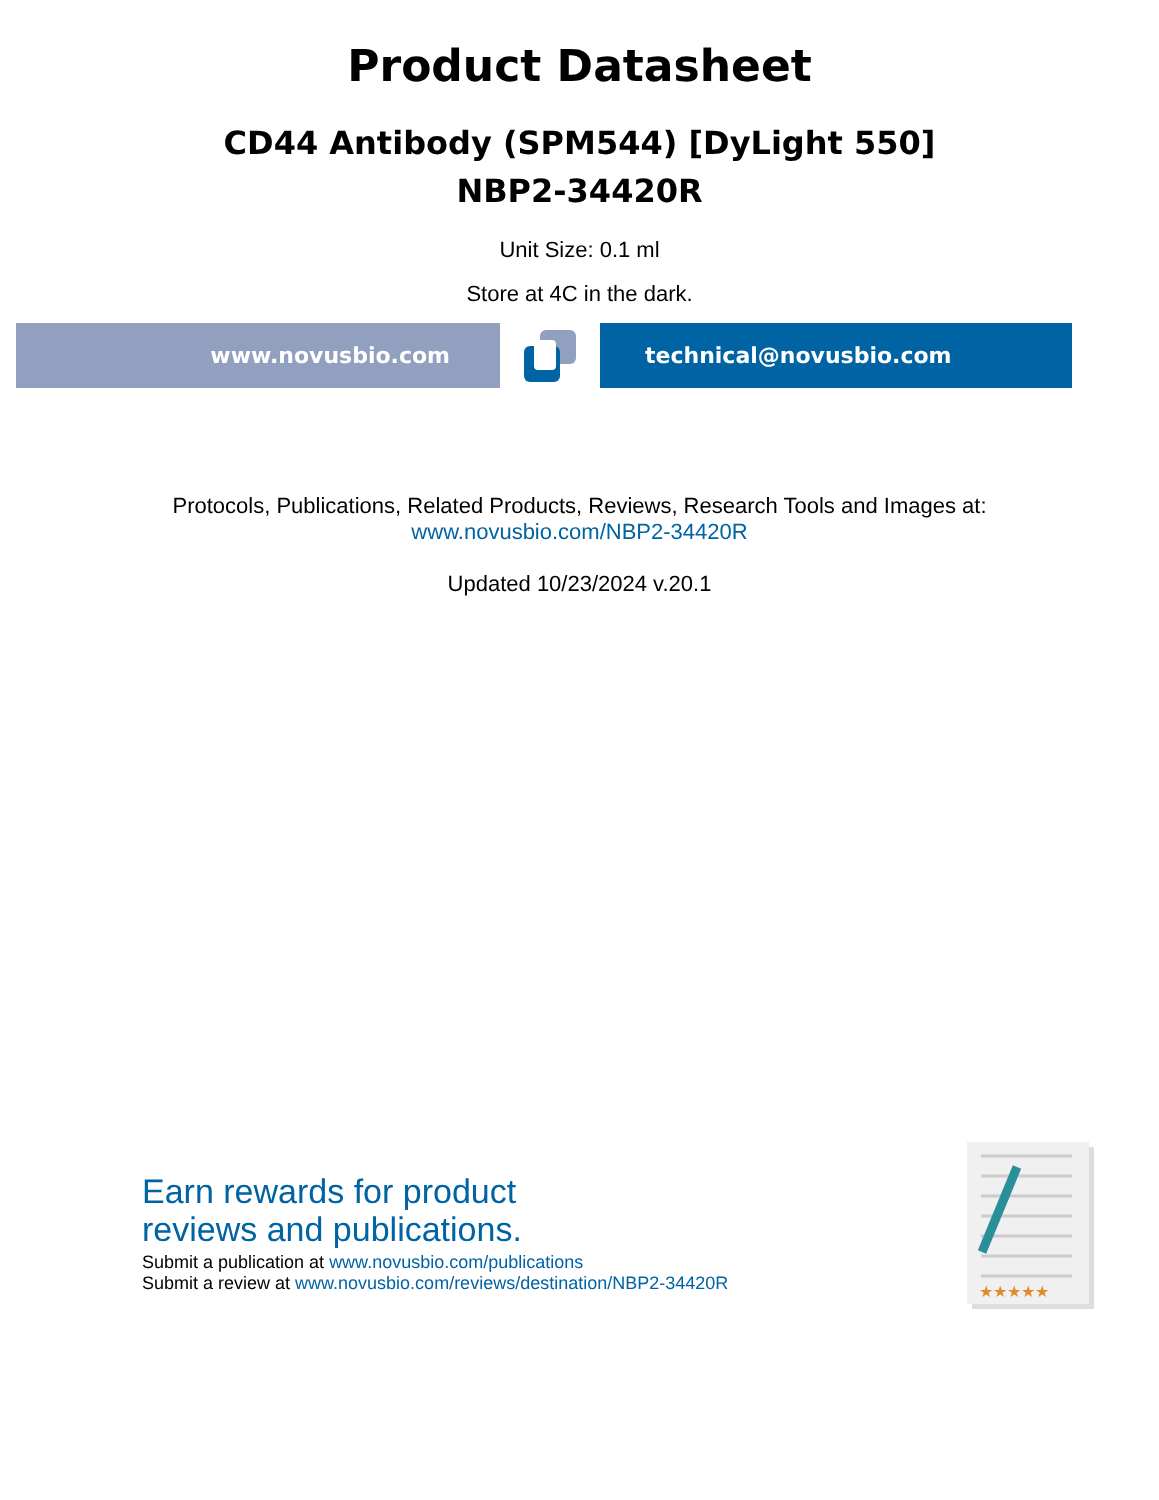Product Datasheet
CD44 Antibody (SPM544) [DyLight 550]
NBP2-34420R
Unit Size: 0.1 ml
Store at 4C in the dark.
www.novusbio.com technical@novusbio.com
Protocols, Publications, Related Products, Reviews, Research Tools and Images at:
www.novusbio.com/NBP2-34420R
Updated 10/23/2024 v.20.1
Earn rewards for product
reviews and publications.
Submit a publication at www.novusbio.com/publications
Submit a review at www.novusbio.com/reviews/destination/NBP2-34420R
★★★★★